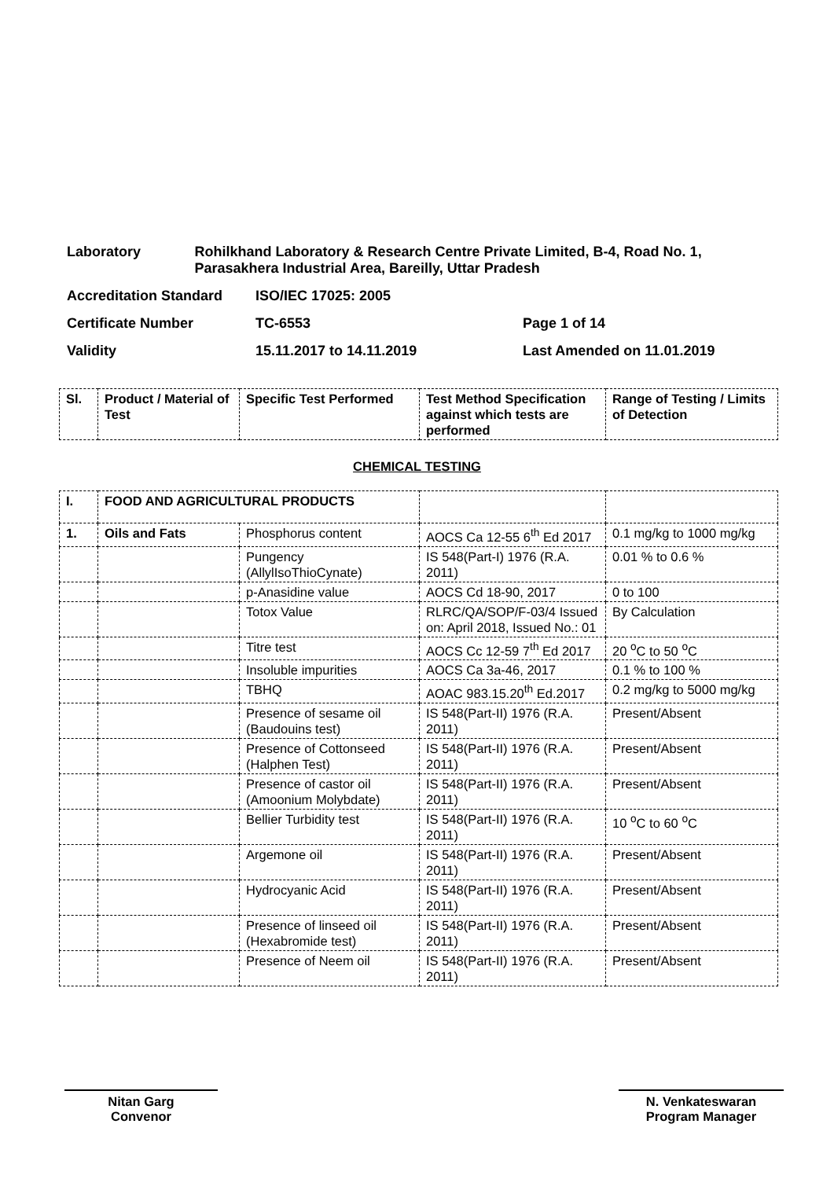Laboratory Rohilkhand Laboratory & Research Centre Private Limited, B-4, Road No. 1, Parasakhera Industrial Area, Bareilly, Uttar Pradesh
Accreditation Standard ISO/IEC 17025: 2005
Certificate Number TC-6553 Page 1 of 14
Validity 15.11.2017 to 14.11.2019 Last Amended on 11.01.2019
| Sl. | Product / Material of Test | Specific Test Performed | Test Method Specification against which tests are performed | Range of Testing / Limits of Detection |
| --- | --- | --- | --- | --- |
CHEMICAL TESTING
| I. | FOOD AND AGRICULTURAL PRODUCTS | | | |
| 1. | Oils and Fats | Phosphorus content | AOCS Ca 12-55 6<sup>th</sup> Ed 2017 | 0.1 mg/kg to 1000 mg/kg |
| | | Pungency (AllylIsoThioCynate) | IS 548(Part-I) 1976 (R.A. 2011) | 0.01 % to 0.6 % |
| | | p-Anasidine value | AOCS Cd 18-90, 2017 | 0 to 100 |
| | | Totox Value | RLRC/QA/SOP/F-03/4 Issued on: April 2018, Issued No.: 01 | By Calculation |
| | | Titre test | AOCS Cc 12-59 7<sup>th</sup> Ed 2017 | 20 <sup>o</sup>C to 50 <sup>o</sup>C |
| | | Insoluble impurities | AOCS Ca 3a-46, 2017 | 0.1 % to 100 % |
| | | TBHQ | AOAC 983.15.20<sup>th</sup> Ed.2017 | 0.2 mg/kg to 5000 mg/kg |
| | | Presence of sesame oil (Baudouins test) | IS 548(Part-II) 1976 (R.A. 2011) | Present/Absent |
| | | Presence of Cottonseed (Halphen Test) | IS 548(Part-II) 1976 (R.A. 2011) | Present/Absent |
| | | Presence of castor oil (Amoonium Molybdate) | IS 548(Part-II) 1976 (R.A. 2011) | Present/Absent |
| | | Bellier Turbidity test | IS 548(Part-II) 1976 (R.A. 2011) | 10 <sup>o</sup>C to 60 <sup>o</sup>C |
| | | Argemone oil | IS 548(Part-II) 1976 (R.A. 2011) | Present/Absent |
| | | Hydrocyanic Acid | IS 548(Part-II) 1976 (R.A. 2011) | Present/Absent |
| | | Presence of linseed oil (Hexabromide test) | IS 548(Part-II) 1976 (R.A. 2011) | Present/Absent |
| | | Presence of Neem oil | IS 548(Part-II) 1976 (R.A. 2011) | Present/Absent |
Nitan Garg
Convenor
N. Venkateswaran
Program Manager